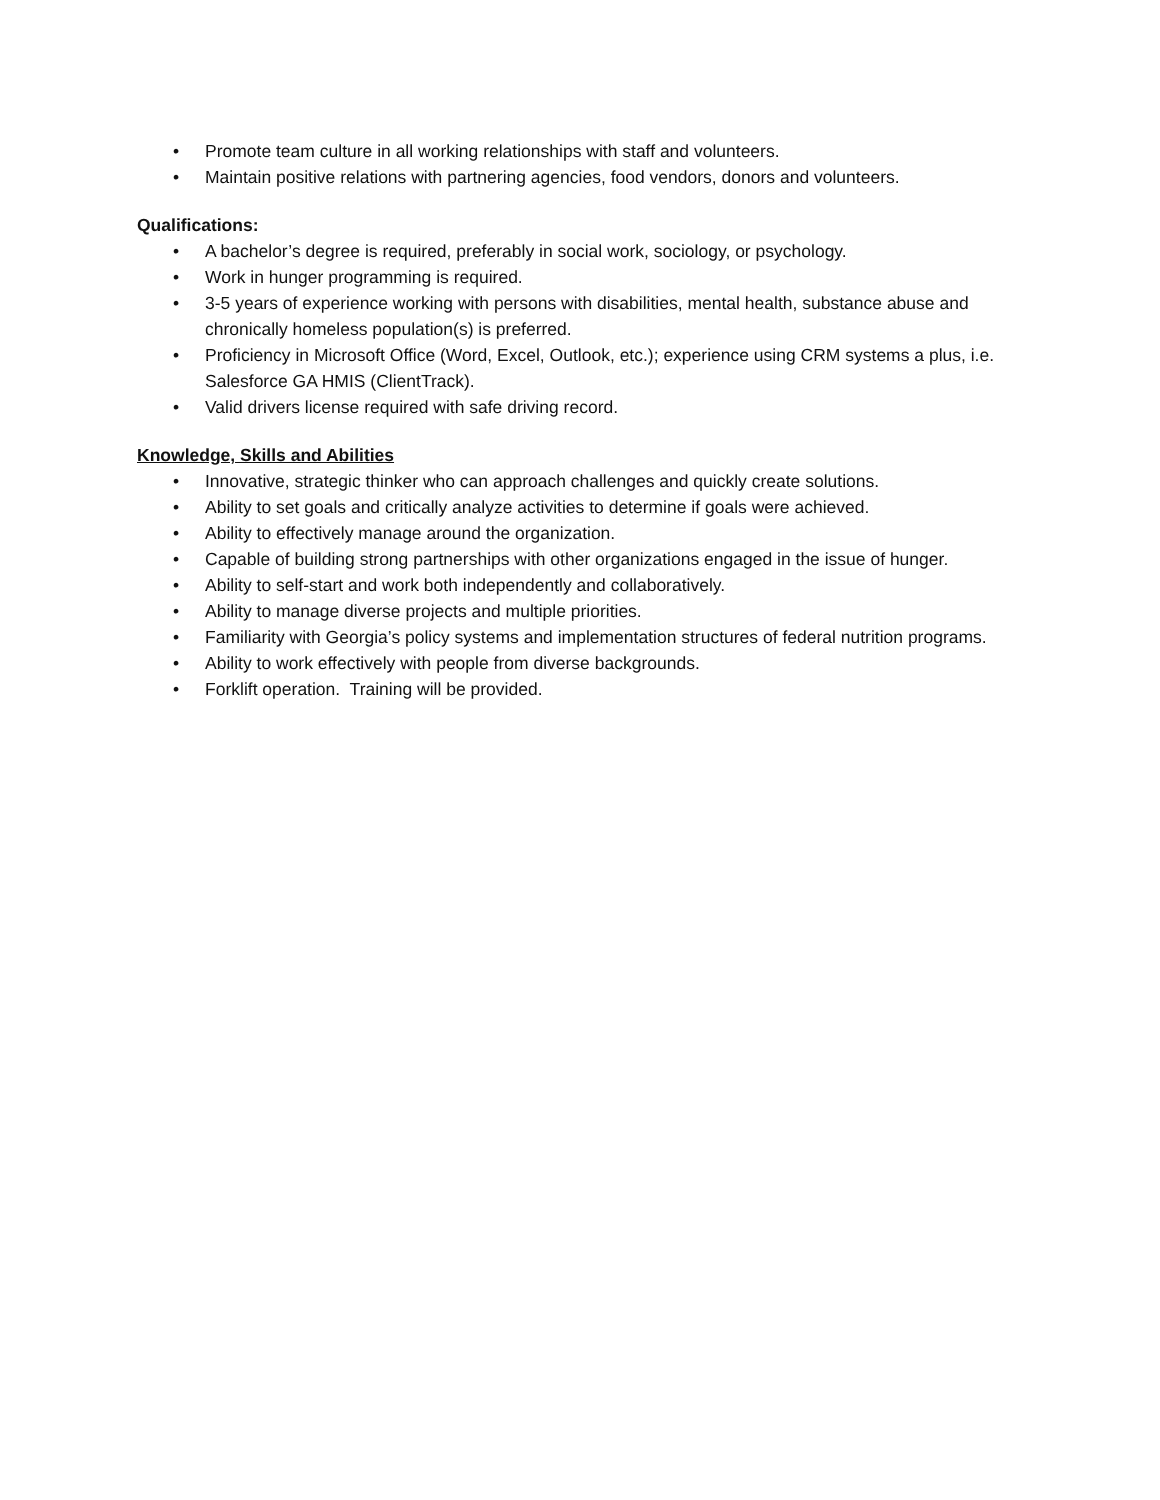• Promote team culture in all working relationships with staff and volunteers.
• Maintain positive relations with partnering agencies, food vendors, donors and volunteers.
Qualifications:
• A bachelor’s degree is required, preferably in social work, sociology, or psychology.
• Work in hunger programming is required.
• 3-5 years of experience working with persons with disabilities, mental health, substance abuse and chronically homeless population(s) is preferred.
• Proficiency in Microsoft Office (Word, Excel, Outlook, etc.); experience using CRM systems a plus, i.e. Salesforce GA HMIS (ClientTrack).
• Valid drivers license required with safe driving record.
Knowledge, Skills and Abilities
• Innovative, strategic thinker who can approach challenges and quickly create solutions.
• Ability to set goals and critically analyze activities to determine if goals were achieved.
• Ability to effectively manage around the organization.
• Capable of building strong partnerships with other organizations engaged in the issue of hunger.
• Ability to self-start and work both independently and collaboratively.
• Ability to manage diverse projects and multiple priorities.
• Familiarity with Georgia’s policy systems and implementation structures of federal nutrition programs.
• Ability to work effectively with people from diverse backgrounds.
• Forklift operation. Training will be provided.